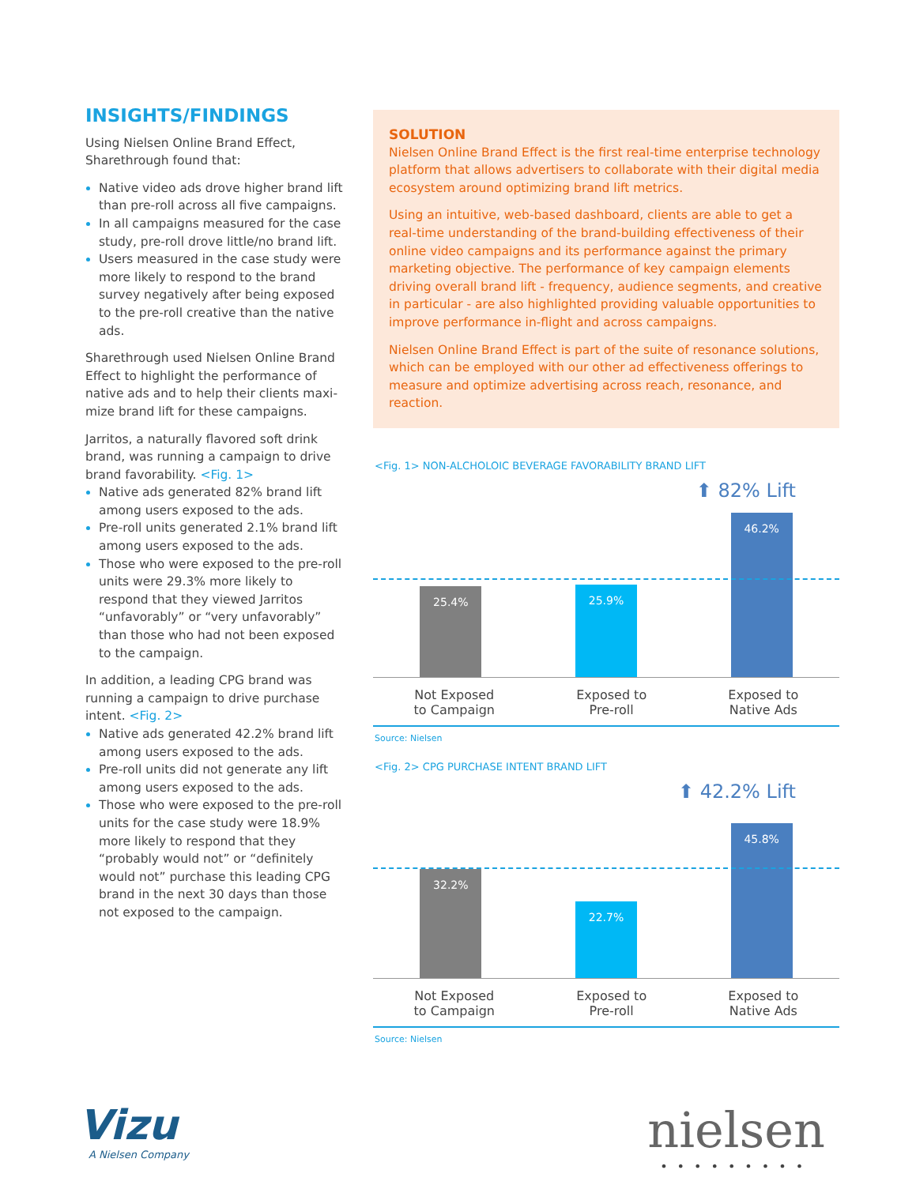INSIGHTS/FINDINGS
Using Nielsen Online Brand Effect, Sharethrough found that:
Native video ads drove higher brand lift than pre-roll across all five campaigns.
In all campaigns measured for the case study, pre-roll drove little/no brand lift.
Users measured in the case study were more likely to respond to the brand survey negatively after being exposed to the pre-roll creative than the native ads.
Sharethrough used Nielsen Online Brand Effect to highlight the performance of native ads and to help their clients maxi-mize brand lift for these campaigns.
Jarritos, a naturally flavored soft drink brand, was running a campaign to drive brand favorability. <Fig. 1>
Native ads generated 82% brand lift among users exposed to the ads.
Pre-roll units generated 2.1% brand lift among users exposed to the ads.
Those who were exposed to the pre-roll units were 29.3% more likely to respond that they viewed Jarritos “unfavorably” or “very unfavorably” than those who had not been exposed to the campaign.
In addition, a leading CPG brand was running a campaign to drive purchase intent. <Fig. 2>
Native ads generated 42.2% brand lift among users exposed to the ads.
Pre-roll units did not generate any lift among users exposed to the ads.
Those who were exposed to the pre-roll units for the case study were 18.9% more likely to respond that they “probably would not” or “definitely would not” purchase this leading CPG brand in the next 30 days than those not exposed to the campaign.
SOLUTION
Nielsen Online Brand Effect is the first real-time enterprise technology platform that allows advertisers to collaborate with their digital media ecosystem around optimizing brand lift metrics.
Using an intuitive, web-based dashboard, clients are able to get a real-time understanding of the brand-building effectiveness of their online video campaigns and its performance against the primary marketing objective. The performance of key campaign elements driving overall brand lift - frequency, audience segments, and creative in particular - are also highlighted providing valuable opportunities to improve performance in-flight and across campaigns.
Nielsen Online Brand Effect is part of the suite of resonance solutions, which can be employed with our other ad effectiveness offerings to measure and optimize advertising across reach, resonance, and reaction.
<Fig. 1> NON-ALCHOLOIC BEVERAGE FAVORABILITY BRAND LIFT
⬆ 82% Lift
25.4%
25.9%
46.2%
Not Exposed
to Campaign Exposed to
Pre-roll Exposed to
Native Ads
Source: Nielsen
<Fig. 2> CPG PURCHASE INTENT BRAND LIFT
⬆ 42.2% Lift
32.2%
22.7%
45.8%
Not Exposed
to Campaign Exposed to
Pre-roll Exposed to
Native Ads
Source: Nielsen
Vizu
A Nielsen Company
nielsen
•••••••••